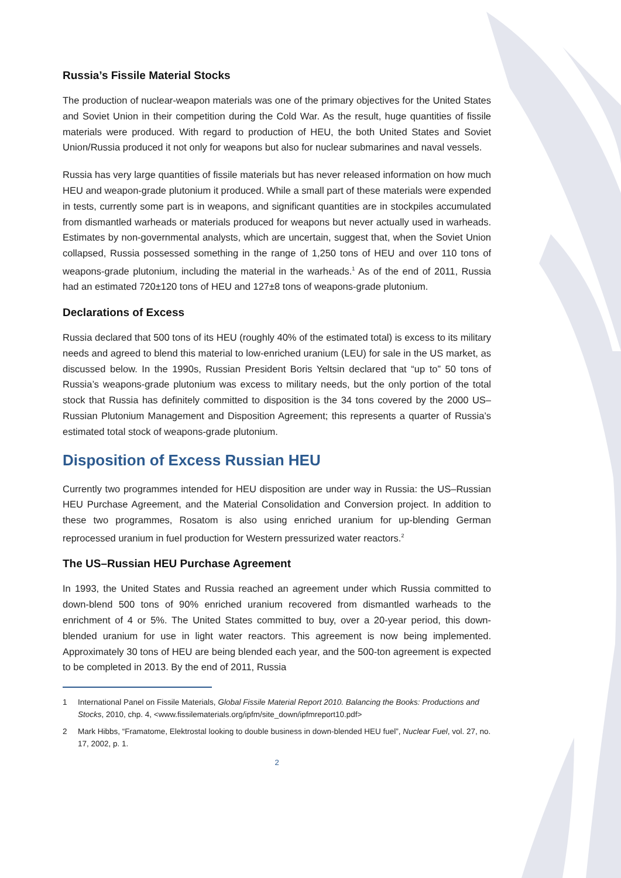Russia’s Fissile Material Stocks
The production of nuclear-weapon materials was one of the primary objectives for the United States and Soviet Union in their competition during the Cold War. As the result, huge quantities of fissile materials were produced. With regard to production of HEU, the both United States and Soviet Union/Russia produced it not only for weapons but also for nuclear submarines and naval vessels.
Russia has very large quantities of fissile materials but has never released information on how much HEU and weapon-grade plutonium it produced. While a small part of these materials were expended in tests, currently some part is in weapons, and significant quantities are in stockpiles accumulated from dismantled warheads or materials produced for weapons but never actually used in warheads. Estimates by non-governmental analysts, which are uncertain, suggest that, when the Soviet Union collapsed, Russia possessed something in the range of 1,250 tons of HEU and over 110 tons of weapons-grade plutonium, including the material in the warheads.<sup>1</sup> As of the end of 2011, Russia had an estimated 720±120 tons of HEU and 127±8 tons of weapons-grade plutonium.
Declarations of Excess
Russia declared that 500 tons of its HEU (roughly 40% of the estimated total) is excess to its military needs and agreed to blend this material to low-enriched uranium (LEU) for sale in the US market, as discussed below. In the 1990s, Russian President Boris Yeltsin declared that “up to” 50 tons of Russia’s weapons-grade plutonium was excess to military needs, but the only portion of the total stock that Russia has definitely committed to disposition is the 34 tons covered by the 2000 US–Russian Plutonium Management and Disposition Agreement; this represents a quarter of Russia’s estimated total stock of weapons-grade plutonium.
Disposition of Excess Russian HEU
Currently two programmes intended for HEU disposition are under way in Russia: the US–Russian HEU Purchase Agreement, and the Material Consolidation and Conversion project. In addition to these two programmes, Rosatom is also using enriched uranium for up-blending German reprocessed uranium in fuel production for Western pressurized water reactors.<sup>2</sup>
The US–Russian HEU Purchase Agreement
In 1993, the United States and Russia reached an agreement under which Russia committed to down-blend 500 tons of 90% enriched uranium recovered from dismantled warheads to the enrichment of 4 or 5%. The United States committed to buy, over a 20-year period, this down-blended uranium for use in light water reactors. This agreement is now being implemented. Approximately 30 tons of HEU are being blended each year, and the 500-ton agreement is expected to be completed in 2013. By the end of 2011, Russia
1 International Panel on Fissile Materials, Global Fissile Material Report 2010. Balancing the Books: Productions and Stocks, 2010, chp. 4, <www.fissilematerials.org/ipfm/site_down/ipfmreport10.pdf>
2 Mark Hibbs, “Framatome, Elektrostal looking to double business in down-blended HEU fuel”, Nuclear Fuel, vol. 27, no. 17, 2002, p. 1.
2